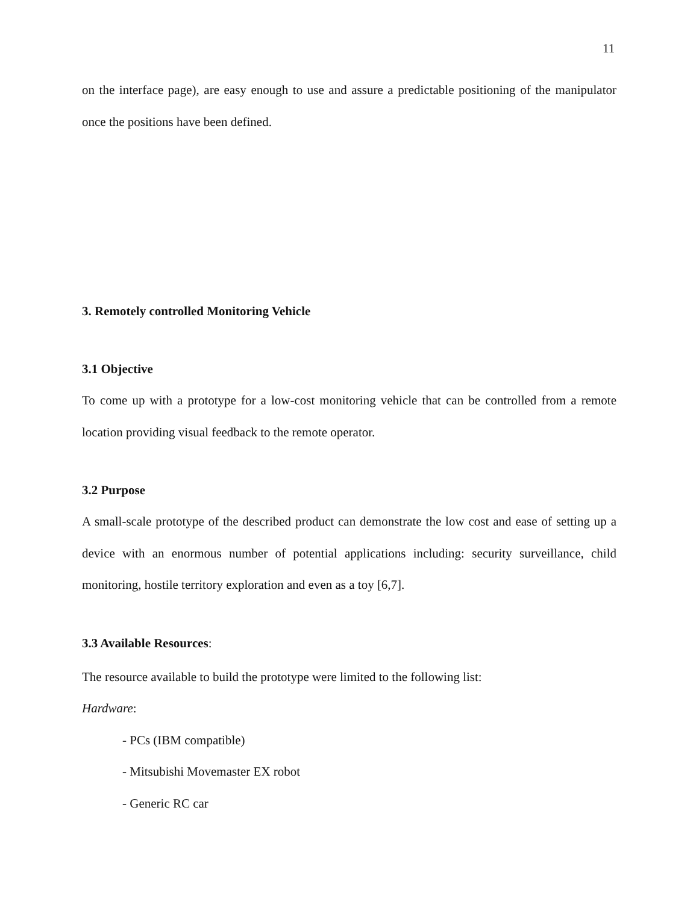11
on the interface page), are easy enough to use and assure a predictable positioning of the manipulator once the positions have been defined.
3. Remotely controlled Monitoring Vehicle
3.1 Objective
To come up with a prototype for a low-cost monitoring vehicle that can be controlled from a remote location providing visual feedback to the remote operator.
3.2 Purpose
A small-scale prototype of the described product can demonstrate the low cost and ease of setting up a device with an enormous number of potential applications including: security surveillance, child monitoring, hostile territory exploration and even as a toy [6,7].
3.3 Available Resources:
The resource available to build the prototype were limited to the following list:
Hardware:
- PCs (IBM compatible)
- Mitsubishi Movemaster EX robot
- Generic RC car